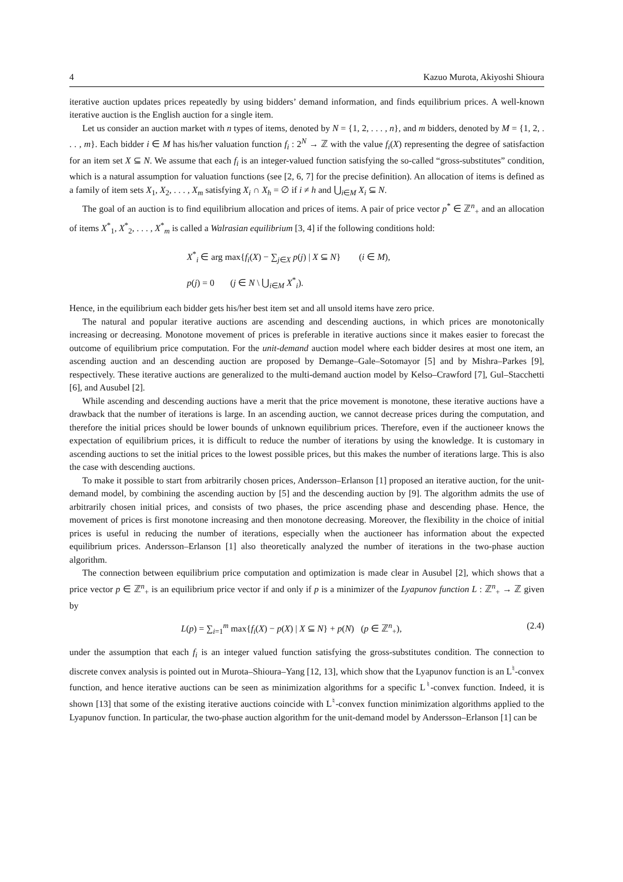4 Kazuo Murota, Akiyoshi Shioura
iterative auction updates prices repeatedly by using bidders’ demand information, and finds equilibrium prices. A well-known iterative auction is the English auction for a single item.
Let us consider an auction market with n types of items, denoted by N = {1, 2, . . . , n}, and m bidders, denoted by M = {1, 2, . . . , m}. Each bidder i ∈ M has his/her valuation function f<sub>i</sub> : 2<sup>N</sup> → ℤ with the value f<sub>i</sub>(X) representing the degree of satisfaction for an item set X ⊆ N. We assume that each f<sub>i</sub> is an integer-valued function satisfying the so-called “gross-substitutes” condition, which is a natural assumption for valuation functions (see [2, 6, 7] for the precise definition). An allocation of items is defined as a family of item sets X<sub>1</sub>, X<sub>2</sub>, . . . , X<sub>m</sub> satisfying X<sub>i</sub> ∩ X<sub>h</sub> = ∅ if i ≠ h and ⋃<sub>i∈M</sub> X<sub>i</sub> ⊆ N.
The goal of an auction is to find equilibrium allocation and prices of items. A pair of price vector p<sup>*</sup> ∈ ℤ<sup>n</sup><sub>+</sub> and an allocation of items X<sup>*</sup><sub>1</sub>, X<sup>*</sup><sub>2</sub>, . . . , X<sup>*</sup><sub>m</sub> is called a Walrasian equilibrium [3, 4] if the following conditions hold:
X<sup>*</sup><sub>i</sub> ∈ arg max{f<sub>i</sub>(X) − ∑<sub>j∈X</sub> p(j) | X ⊆ N} (i ∈ M),
p(j) = 0 (j ∈ N \ ⋃<sub>i∈M</sub> X<sup>*</sup><sub>i</sub>).
Hence, in the equilibrium each bidder gets his/her best item set and all unsold items have zero price.
The natural and popular iterative auctions are ascending and descending auctions, in which prices are monotonically increasing or decreasing. Monotone movement of prices is preferable in iterative auctions since it makes easier to forecast the outcome of equilibrium price computation. For the unit-demand auction model where each bidder desires at most one item, an ascending auction and an descending auction are proposed by Demange–Gale–Sotomayor [5] and by Mishra–Parkes [9], respectively. These iterative auctions are generalized to the multi-demand auction model by Kelso–Crawford [7], Gul–Stacchetti [6], and Ausubel [2].
While ascending and descending auctions have a merit that the price movement is monotone, these iterative auctions have a drawback that the number of iterations is large. In an ascending auction, we cannot decrease prices during the computation, and therefore the initial prices should be lower bounds of unknown equilibrium prices. Therefore, even if the auctioneer knows the expectation of equilibrium prices, it is difficult to reduce the number of iterations by using the knowledge. It is customary in ascending auctions to set the initial prices to the lowest possible prices, but this makes the number of iterations large. This is also the case with descending auctions.
To make it possible to start from arbitrarily chosen prices, Andersson–Erlanson [1] proposed an iterative auction, for the unit-demand model, by combining the ascending auction by [5] and the descending auction by [9]. The algorithm admits the use of arbitrarily chosen initial prices, and consists of two phases, the price ascending phase and descending phase. Hence, the movement of prices is first monotone increasing and then monotone decreasing. Moreover, the flexibility in the choice of initial prices is useful in reducing the number of iterations, especially when the auctioneer has information about the expected equilibrium prices. Andersson–Erlanson [1] also theoretically analyzed the number of iterations in the two-phase auction algorithm.
The connection between equilibrium price computation and optimization is made clear in Ausubel [2], which shows that a price vector p ∈ ℤ<sup>n</sup><sub>+</sub> is an equilibrium price vector if and only if p is a minimizer of the Lyapunov function L : ℤ<sup>n</sup><sub>+</sub> → ℤ given by
L(p) = ∑<sub>i=1</sub><sup>m</sup> max{f<sub>i</sub>(X) − p(X) | X ⊆ N} + p(N) (p ∈ ℤ<sup>n</sup><sub>+</sub>), (2.4)
under the assumption that each f<sub>i</sub> is an integer valued function satisfying the gross-substitutes condition. The connection to discrete convex analysis is pointed out in Murota–Shioura–Yang [12, 13], which show that the Lyapunov function is an L<sup>♮</sup>-convex function, and hence iterative auctions can be seen as minimization algorithms for a specific L<sup>♮</sup>-convex function. Indeed, it is shown [13] that some of the existing iterative auctions coincide with L<sup>♮</sup>-convex function minimization algorithms applied to the Lyapunov function. In particular, the two-phase auction algorithm for the unit-demand model by Andersson–Erlanson [1] can be